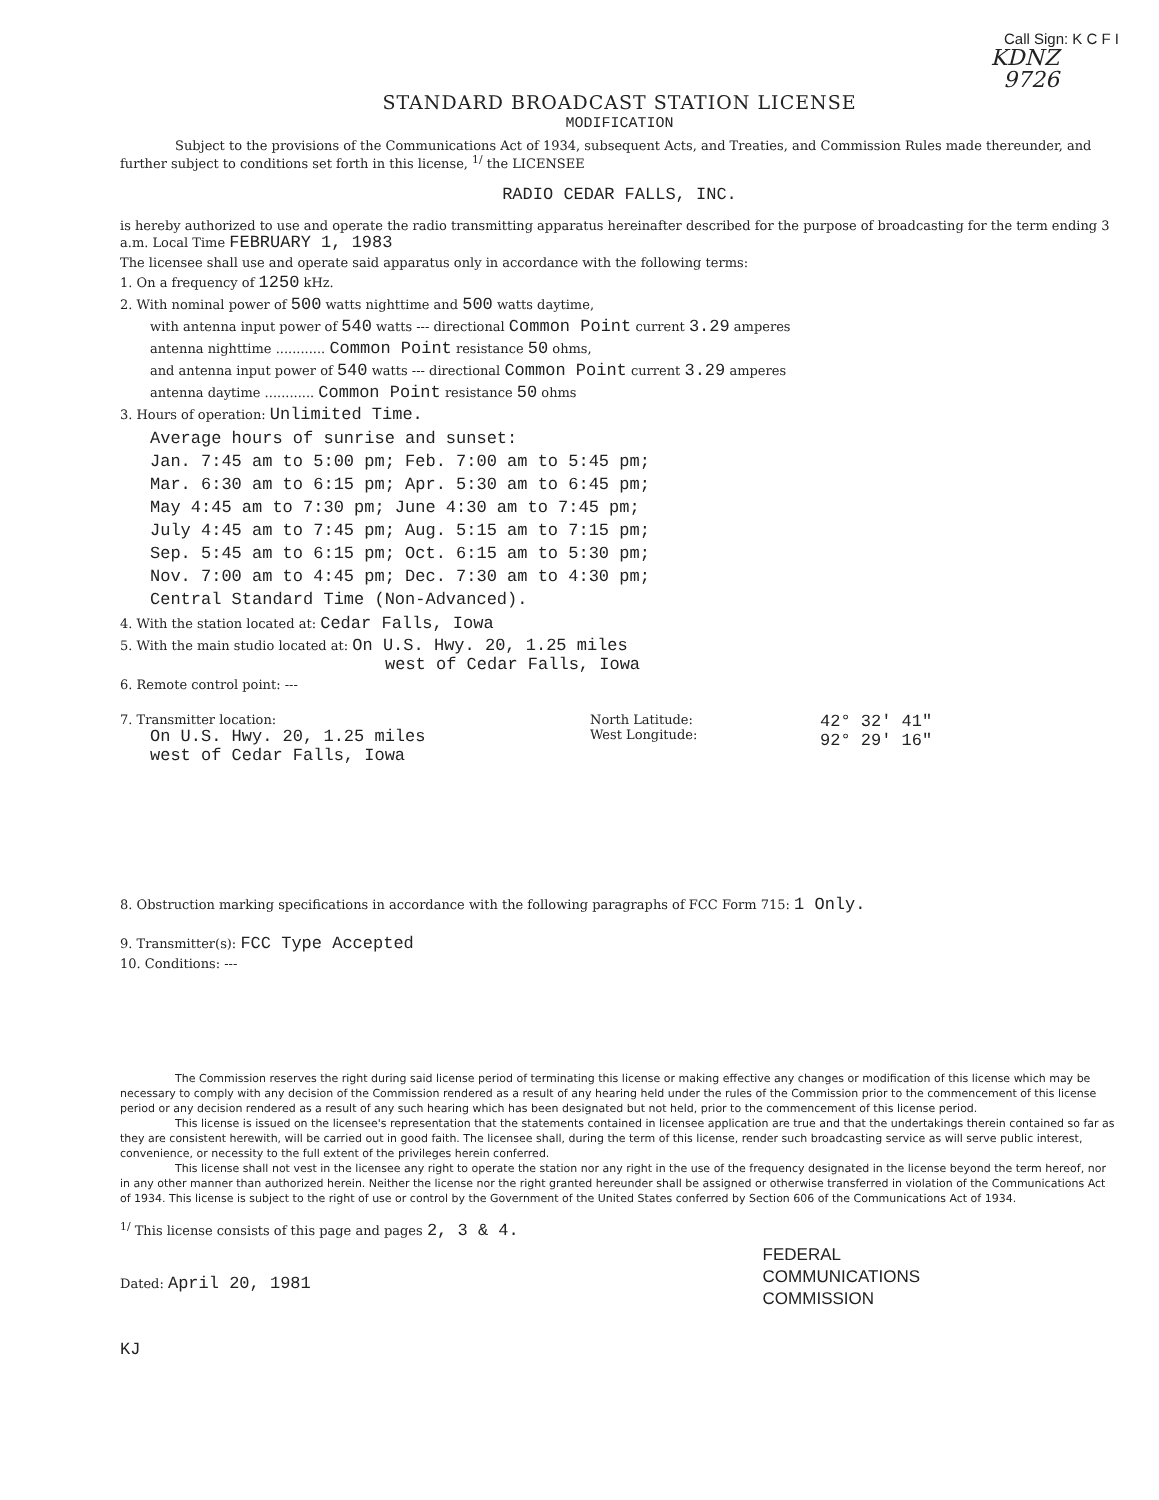Call Sign: K C F I
KDNZ
9726
STANDARD BROADCAST STATION LICENSE
MODIFICATION
Subject to the provisions of the Communications Act of 1934, subsequent Acts, and Treaties, and Commission Rules made thereunder, and further subject to conditions set forth in this license, <sup>1/</sup> the LICENSEE
RADIO CEDAR FALLS, INC.
is hereby authorized to use and operate the radio transmitting apparatus hereinafter described for the purpose of broadcasting for the term ending 3 a.m. Local Time FEBRUARY 1, 1983
The licensee shall use and operate said apparatus only in accordance with the following terms:
1. On a frequency of 1250 kHz.
2. With nominal power of 500 watts nighttime and 500 watts daytime,
with antenna input power of 540 watts --- directional Common Point current 3.29 amperes
antenna nighttime ............ Common Point resistance 50 ohms,
and antenna input power of 540 watts --- directional Common Point current 3.29 amperes
antenna daytime ............ Common Point resistance 50 ohms
3. Hours of operation: Unlimited Time.
Average hours of sunrise and sunset:
Jan. 7:45 am to 5:00 pm; Feb. 7:00 am to 5:45 pm;
Mar. 6:30 am to 6:15 pm; Apr. 5:30 am to 6:45 pm;
May 4:45 am to 7:30 pm; June 4:30 am to 7:45 pm;
July 4:45 am to 7:45 pm; Aug. 5:15 am to 7:15 pm;
Sep. 5:45 am to 6:15 pm; Oct. 6:15 am to 5:30 pm;
Nov. 7:00 am to 4:45 pm; Dec. 7:30 am to 4:30 pm;
Central Standard Time (Non-Advanced).
4. With the station located at: Cedar Falls, Iowa
5. With the main studio located at: On U.S. Hwy. 20, 1.25 miles
west of Cedar Falls, Iowa
6. Remote control point: ---
7. Transmitter location:
On U.S. Hwy. 20, 1.25 miles
west of Cedar Falls, Iowa
North Latitude:
West Longitude:
42° 32' 41"
92° 29' 16"
8. Obstruction marking specifications in accordance with the following paragraphs of FCC Form 715: 1 Only.
9. Transmitter(s): FCC Type Accepted
10. Conditions: ---
The Commission reserves the right during said license period of terminating this license or making effective any changes or modification of this license which may be necessary to comply with any decision of the Commission rendered as a result of any hearing held under the rules of the Commission prior to the commencement of this license period or any decision rendered as a result of any such hearing which has been designated but not held, prior to the commencement of this license period.
This license is issued on the licensee's representation that the statements contained in licensee application are true and that the undertakings therein contained so far as they are consistent herewith, will be carried out in good faith. The licensee shall, during the term of this license, render such broadcasting service as will serve public interest, convenience, or necessity to the full extent of the privileges herein conferred.
This license shall not vest in the licensee any right to operate the station nor any right in the use of the frequency designated in the license beyond the term hereof, nor in any other manner than authorized herein. Neither the license nor the right granted hereunder shall be assigned or otherwise transferred in violation of the Communications Act of 1934. This license is subject to the right of use or control by the Government of the United States conferred by Section 606 of the Communications Act of 1934.
<sup>1/</sup> This license consists of this page and pages 2, 3 & 4.
Dated: April 20, 1981
FEDERAL
COMMUNICATIONS
COMMISSION
KJ